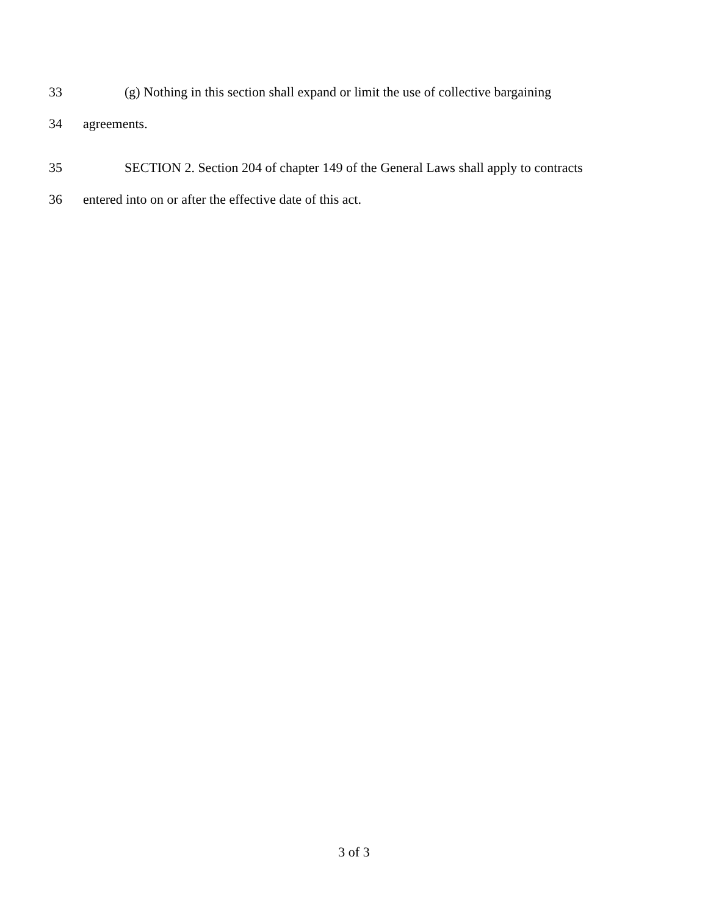33 (g) Nothing in this section shall expand or limit the use of collective bargaining
34 agreements.
35 SECTION 2. Section 204 of chapter 149 of the General Laws shall apply to contracts
36 entered into on or after the effective date of this act.
3 of 3